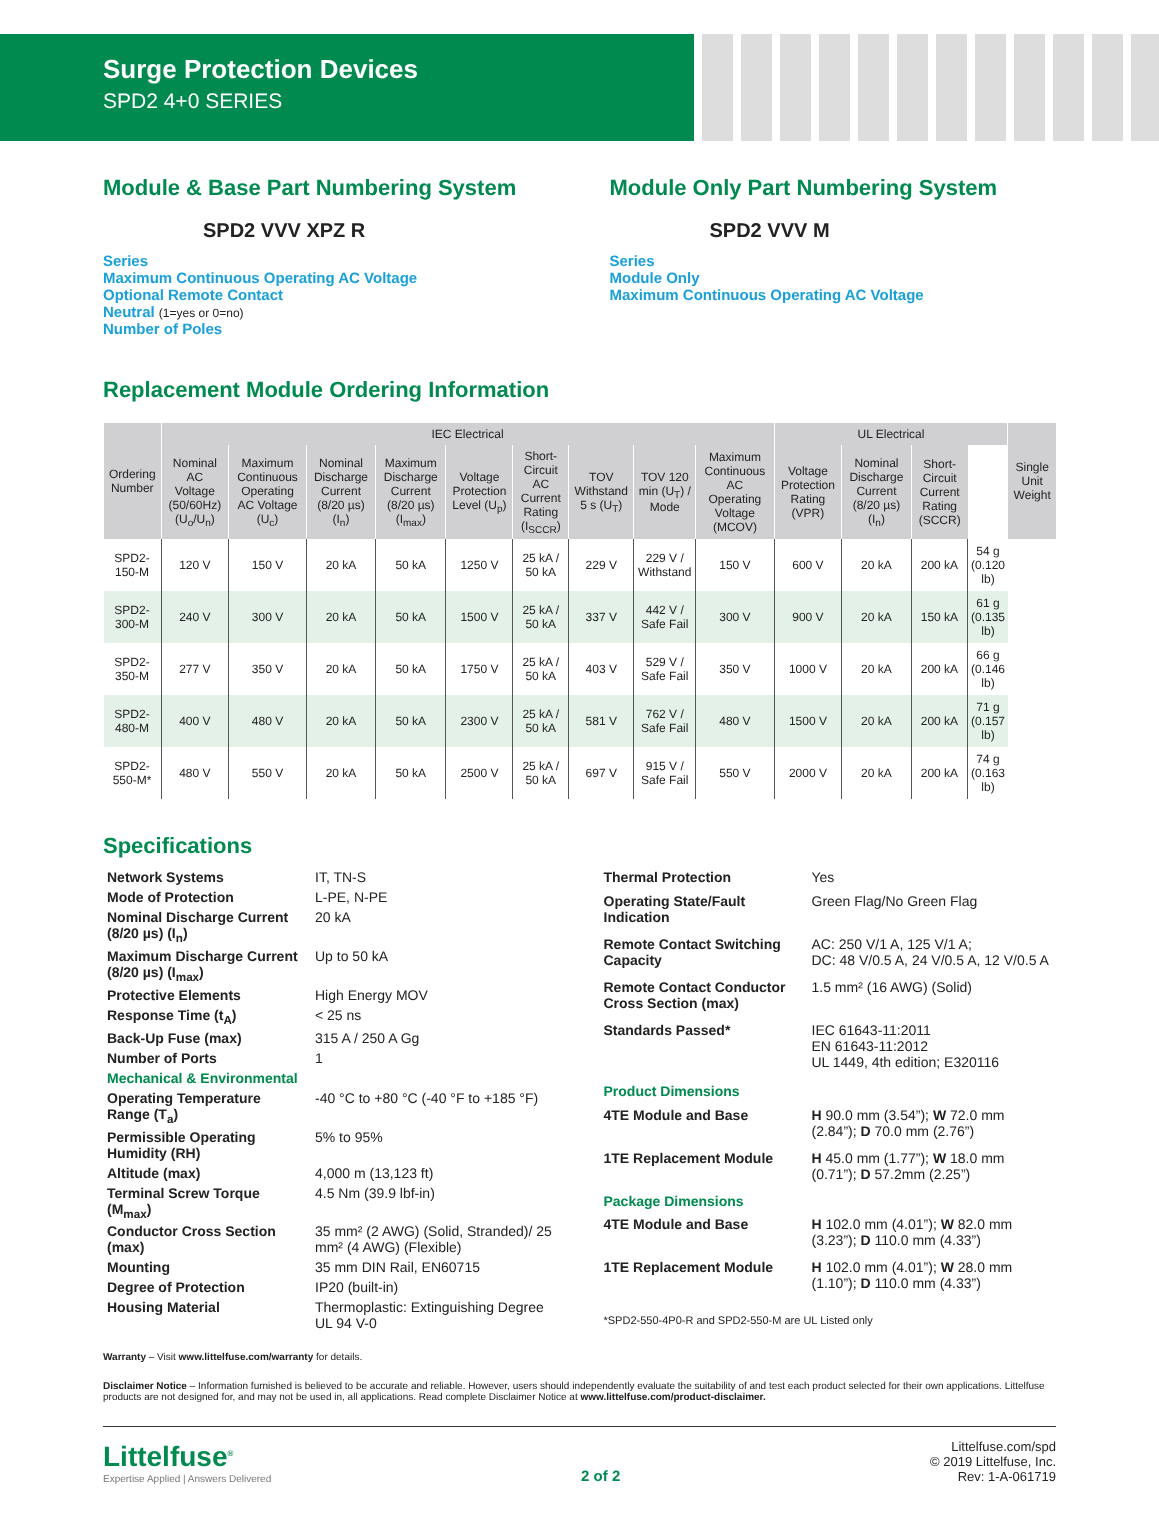Surge Protection Devices
SPD2 4+0 SERIES
Module & Base Part Numbering System
SPD2 VVV XPZ R
Series
Maximum Continuous Operating AC Voltage
Optional Remote Contact
Neutral (1=yes or 0=no)
Number of Poles
Module Only Part Numbering System
SPD2 VVV M
Series
Module Only
Maximum Continuous Operating AC Voltage
Replacement Module Ordering Information
| Ordering Number | IEC Electrical | | | | | | | | | UL Electrical | | | | Single Unit Weight |
| --- | --- | --- | --- | --- | --- | --- | --- | --- | --- | --- | --- | --- | --- | --- |
| | Nominal AC Voltage (50/60Hz) (U<sub>o</sub>/U<sub>n</sub>) | Maximum Continuous Operating AC Voltage (U<sub>c</sub>) | Nominal Discharge Current (8/20 µs) (I<sub>n</sub>) | Maximum Discharge Current (8/20 µs) (I<sub>max</sub>) | Voltage Protection Level (U<sub>p</sub>) | Short-Circuit AC Current Rating (I<sub>SCCR</sub>) | TOV Withstand 5 s (U<sub>T</sub>) | TOV 120 min (U<sub>T</sub>) / Mode | Maximum Continuous AC Operating Voltage (MCOV) | Voltage Protection Rating (VPR) | Nominal Discharge Current (8/20 µs) (I<sub>n</sub>) | Short-Circuit Current Rating (SCCR) | | |
| SPD2-150-M | 120 V | 150 V | 20 kA | 50 kA | 1250 V | 25 kA / 50 kA | 229 V | 229 V / Withstand | 150 V | 600 V | 20 kA | 200 kA | 54 g (0.120 lb) | |
| SPD2-300-M | 240 V | 300 V | 20 kA | 50 kA | 1500 V | 25 kA / 50 kA | 337 V | 442 V / Safe Fail | 300 V | 900 V | 20 kA | 150 kA | 61 g (0.135 lb) | |
| SPD2-350-M | 277 V | 350 V | 20 kA | 50 kA | 1750 V | 25 kA / 50 kA | 403 V | 529 V / Safe Fail | 350 V | 1000 V | 20 kA | 200 kA | 66 g (0.146 lb) | |
| SPD2-480-M | 400 V | 480 V | 20 kA | 50 kA | 2300 V | 25 kA / 50 kA | 581 V | 762 V / Safe Fail | 480 V | 1500 V | 20 kA | 200 kA | 71 g (0.157 lb) | |
| SPD2-550-M* | 480 V | 550 V | 20 kA | 50 kA | 2500 V | 25 kA / 50 kA | 697 V | 915 V / Safe Fail | 550 V | 2000 V | 20 kA | 200 kA | 74 g (0.163 lb) | |
Specifications
| Network Systems | IT, TN-S |
| Mode of Protection | L-PE, N-PE |
| Nominal Discharge Current (8/20 µs) (I<sub>n</sub>) | 20 kA |
| Maximum Discharge Current (8/20 µs) (I<sub>max</sub>) | Up to 50 kA |
| Protective Elements | High Energy MOV |
| Response Time (t<sub>A</sub>) | < 25 ns |
| Back-Up Fuse (max) | 315 A / 250 A Gg |
| Number of Ports | 1 |
| Mechanical & Environmental | |
| Operating Temperature Range (T<sub>a</sub>) | -40 °C to +80 °C (-40 °F to +185 °F) |
| Permissible Operating Humidity (RH) | 5% to 95% |
| Altitude (max) | 4,000 m (13,123 ft) |
| Terminal Screw Torque (M<sub>max</sub>) | 4.5 Nm (39.9 lbf-in) |
| Conductor Cross Section (max) | 35 mm² (2 AWG) (Solid, Stranded)/ 25 mm² (4 AWG) (Flexible) |
| Mounting | 35 mm DIN Rail, EN60715 |
| Degree of Protection | IP20 (built-in) |
| Housing Material | Thermoplastic: Extinguishing Degree UL 94 V-0 |
| Thermal Protection | Yes |
| Operating State/Fault Indication | Green Flag/No Green Flag |
| Remote Contact Switching Capacity | AC: 250 V/1 A, 125 V/1 A; DC: 48 V/0.5 A, 24 V/0.5 A, 12 V/0.5 A |
| Remote Contact Conductor Cross Section (max) | 1.5 mm² (16 AWG) (Solid) |
| Standards Passed* | IEC 61643-11:2011 EN 61643-11:2012 UL 1449, 4th edition; E320116 |
| Product Dimensions | |
| 4TE Module and Base | H 90.0 mm (3.54”); W 72.0 mm (2.84”); D 70.0 mm (2.76”) |
| 1TE Replacement Module | H 45.0 mm (1.77”); W 18.0 mm (0.71”); D 57.2mm (2.25”) |
| Package Dimensions | |
| 4TE Module and Base | H 102.0 mm (4.01”); W 82.0 mm (3.23”); D 110.0 mm (4.33”) |
| 1TE Replacement Module | H 102.0 mm (4.01”); W 28.0 mm (1.10”); D 110.0 mm (4.33”) |
| *SPD2-550-4P0-R and SPD2-550-M are UL Listed only | |
Warranty – Visit www.littelfuse.com/warranty for details.
Disclaimer Notice – Information furnished is believed to be accurate and reliable. However, users should independently evaluate the suitability of and test each product selected for their own applications. Littelfuse products are not designed for, and may not be used in, all applications. Read complete Disclaimer Notice at www.littelfuse.com/product-disclaimer.
Littelfuse<sup>®</sup>
Expertise Applied | Answers Delivered
2 of 2
Littelfuse.com/spd
© 2019 Littelfuse, Inc.
Rev: 1-A-061719